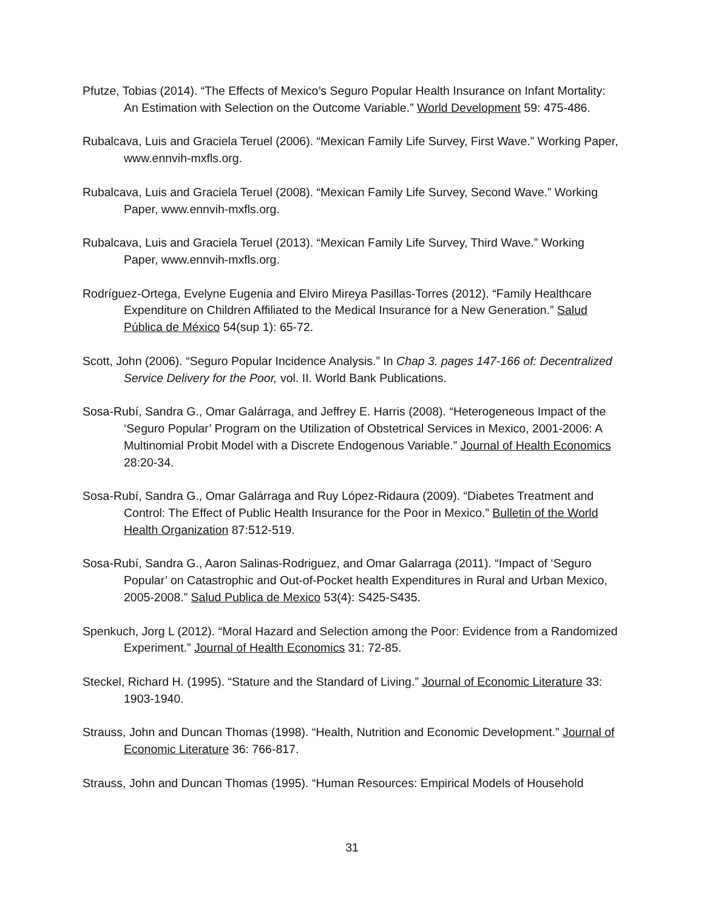Pfutze, Tobias (2014). “The Effects of Mexico’s Seguro Popular Health Insurance on Infant Mortality: An Estimation with Selection on the Outcome Variable.” World Development 59: 475-486.
Rubalcava, Luis and Graciela Teruel (2006). “Mexican Family Life Survey, First Wave.” Working Paper, www.ennvih-mxfls.org.
Rubalcava, Luis and Graciela Teruel (2008). “Mexican Family Life Survey, Second Wave.” Working Paper, www.ennvih-mxfls.org.
Rubalcava, Luis and Graciela Teruel (2013). “Mexican Family Life Survey, Third Wave.” Working Paper, www.ennvih-mxfls.org.
Rodríguez-Ortega, Evelyne Eugenia and Elviro Mireya Pasillas-Torres (2012). “Family Healthcare Expenditure on Children Affiliated to the Medical Insurance for a New Generation.” Salud Pública de México 54(sup 1): 65-72.
Scott, John (2006). “Seguro Popular Incidence Analysis.” In Chap 3. pages 147-166 of: Decentralized Service Delivery for the Poor, vol. II. World Bank Publications.
Sosa-Rubí, Sandra G., Omar Galárraga, and Jeffrey E. Harris (2008). “Heterogeneous Impact of the ‘Seguro Popular’ Program on the Utilization of Obstetrical Services in Mexico, 2001-2006: A Multinomial Probit Model with a Discrete Endogenous Variable.” Journal of Health Economics 28:20-34.
Sosa-Rubí, Sandra G., Omar Galárraga and Ruy López-Ridaura (2009). “Diabetes Treatment and Control: The Effect of Public Health Insurance for the Poor in Mexico.” Bulletin of the World Health Organization 87:512-519.
Sosa-Rubí, Sandra G., Aaron Salinas-Rodriguez, and Omar Galarraga (2011). “Impact of ‘Seguro Popular’ on Catastrophic and Out-of-Pocket health Expenditures in Rural and Urban Mexico, 2005-2008.” Salud Publica de Mexico 53(4): S425-S435.
Spenkuch, Jorg L (2012). “Moral Hazard and Selection among the Poor: Evidence from a Randomized Experiment.” Journal of Health Economics 31: 72-85.
Steckel, Richard H. (1995). “Stature and the Standard of Living.” Journal of Economic Literature 33: 1903-1940.
Strauss, John and Duncan Thomas (1998). “Health, Nutrition and Economic Development.” Journal of Economic Literature 36: 766-817.
Strauss, John and Duncan Thomas (1995). “Human Resources: Empirical Models of Household
31